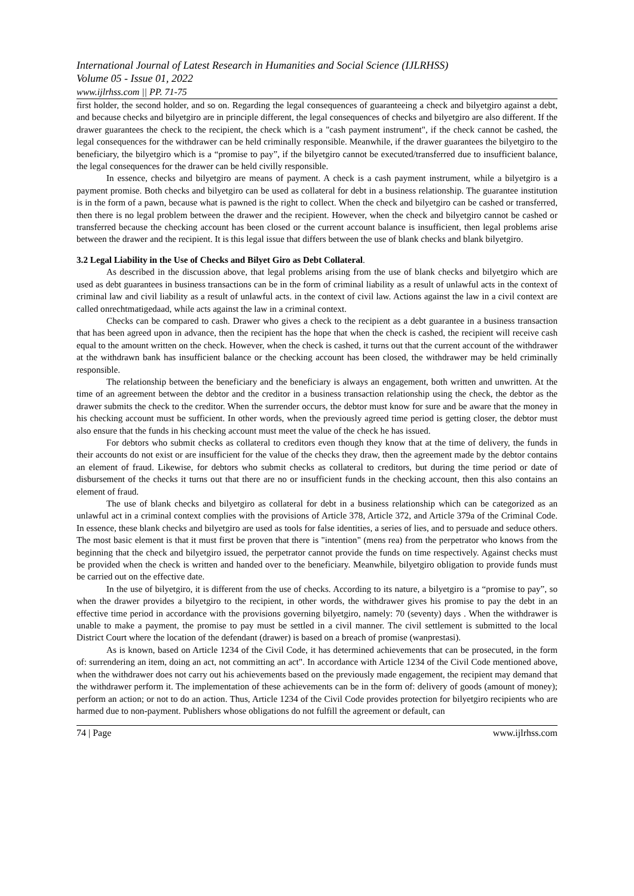International Journal of Latest Research in Humanities and Social Science (IJLRHSS)
Volume 05 - Issue 01, 2022
www.ijlrhss.com || PP. 71-75
first holder, the second holder, and so on. Regarding the legal consequences of guaranteeing a check and bilyetgiro against a debt, and because checks and bilyetgiro are in principle different, the legal consequences of checks and bilyetgiro are also different. If the drawer guarantees the check to the recipient, the check which is a "cash payment instrument", if the check cannot be cashed, the legal consequences for the withdrawer can be held criminally responsible. Meanwhile, if the drawer guarantees the bilyetgiro to the beneficiary, the bilyetgiro which is a “promise to pay”, if the bilyetgiro cannot be executed/transferred due to insufficient balance, the legal consequences for the drawer can be held civilly responsible.
In essence, checks and bilyetgiro are means of payment. A check is a cash payment instrument, while a bilyetgiro is a payment promise. Both checks and bilyetgiro can be used as collateral for debt in a business relationship. The guarantee institution is in the form of a pawn, because what is pawned is the right to collect. When the check and bilyetgiro can be cashed or transferred, then there is no legal problem between the drawer and the recipient. However, when the check and bilyetgiro cannot be cashed or transferred because the checking account has been closed or the current account balance is insufficient, then legal problems arise between the drawer and the recipient. It is this legal issue that differs between the use of blank checks and blank bilyetgiro.
3.2 Legal Liability in the Use of Checks and Bilyet Giro as Debt Collateral.
As described in the discussion above, that legal problems arising from the use of blank checks and bilyetgiro which are used as debt guarantees in business transactions can be in the form of criminal liability as a result of unlawful acts in the context of criminal law and civil liability as a result of unlawful acts. in the context of civil law. Actions against the law in a civil context are called onrechtmatigedaad, while acts against the law in a criminal context.
Checks can be compared to cash. Drawer who gives a check to the recipient as a debt guarantee in a business transaction that has been agreed upon in advance, then the recipient has the hope that when the check is cashed, the recipient will receive cash equal to the amount written on the check. However, when the check is cashed, it turns out that the current account of the withdrawer at the withdrawn bank has insufficient balance or the checking account has been closed, the withdrawer may be held criminally responsible.
The relationship between the beneficiary and the beneficiary is always an engagement, both written and unwritten. At the time of an agreement between the debtor and the creditor in a business transaction relationship using the check, the debtor as the drawer submits the check to the creditor. When the surrender occurs, the debtor must know for sure and be aware that the money in his checking account must be sufficient. In other words, when the previously agreed time period is getting closer, the debtor must also ensure that the funds in his checking account must meet the value of the check he has issued.
For debtors who submit checks as collateral to creditors even though they know that at the time of delivery, the funds in their accounts do not exist or are insufficient for the value of the checks they draw, then the agreement made by the debtor contains an element of fraud. Likewise, for debtors who submit checks as collateral to creditors, but during the time period or date of disbursement of the checks it turns out that there are no or insufficient funds in the checking account, then this also contains an element of fraud.
The use of blank checks and bilyetgiro as collateral for debt in a business relationship which can be categorized as an unlawful act in a criminal context complies with the provisions of Article 378, Article 372, and Article 379a of the Criminal Code. In essence, these blank checks and bilyetgiro are used as tools for false identities, a series of lies, and to persuade and seduce others. The most basic element is that it must first be proven that there is "intention" (mens rea) from the perpetrator who knows from the beginning that the check and bilyetgiro issued, the perpetrator cannot provide the funds on time respectively. Against checks must be provided when the check is written and handed over to the beneficiary. Meanwhile, bilyetgiro obligation to provide funds must be carried out on the effective date.
In the use of bilyetgiro, it is different from the use of checks. According to its nature, a bilyetgiro is a “promise to pay”, so when the drawer provides a bilyetgiro to the recipient, in other words, the withdrawer gives his promise to pay the debt in an effective time period in accordance with the provisions governing bilyetgiro, namely: 70 (seventy) days . When the withdrawer is unable to make a payment, the promise to pay must be settled in a civil manner. The civil settlement is submitted to the local District Court where the location of the defendant (drawer) is based on a breach of promise (wanprestasi).
As is known, based on Article 1234 of the Civil Code, it has determined achievements that can be prosecuted, in the form of: surrendering an item, doing an act, not committing an act". In accordance with Article 1234 of the Civil Code mentioned above, when the withdrawer does not carry out his achievements based on the previously made engagement, the recipient may demand that the withdrawer perform it. The implementation of these achievements can be in the form of: delivery of goods (amount of money); perform an action; or not to do an action. Thus, Article 1234 of the Civil Code provides protection for bilyetgiro recipients who are harmed due to non-payment. Publishers whose obligations do not fulfill the agreement or default, can
74 | Page www.ijlrhss.com